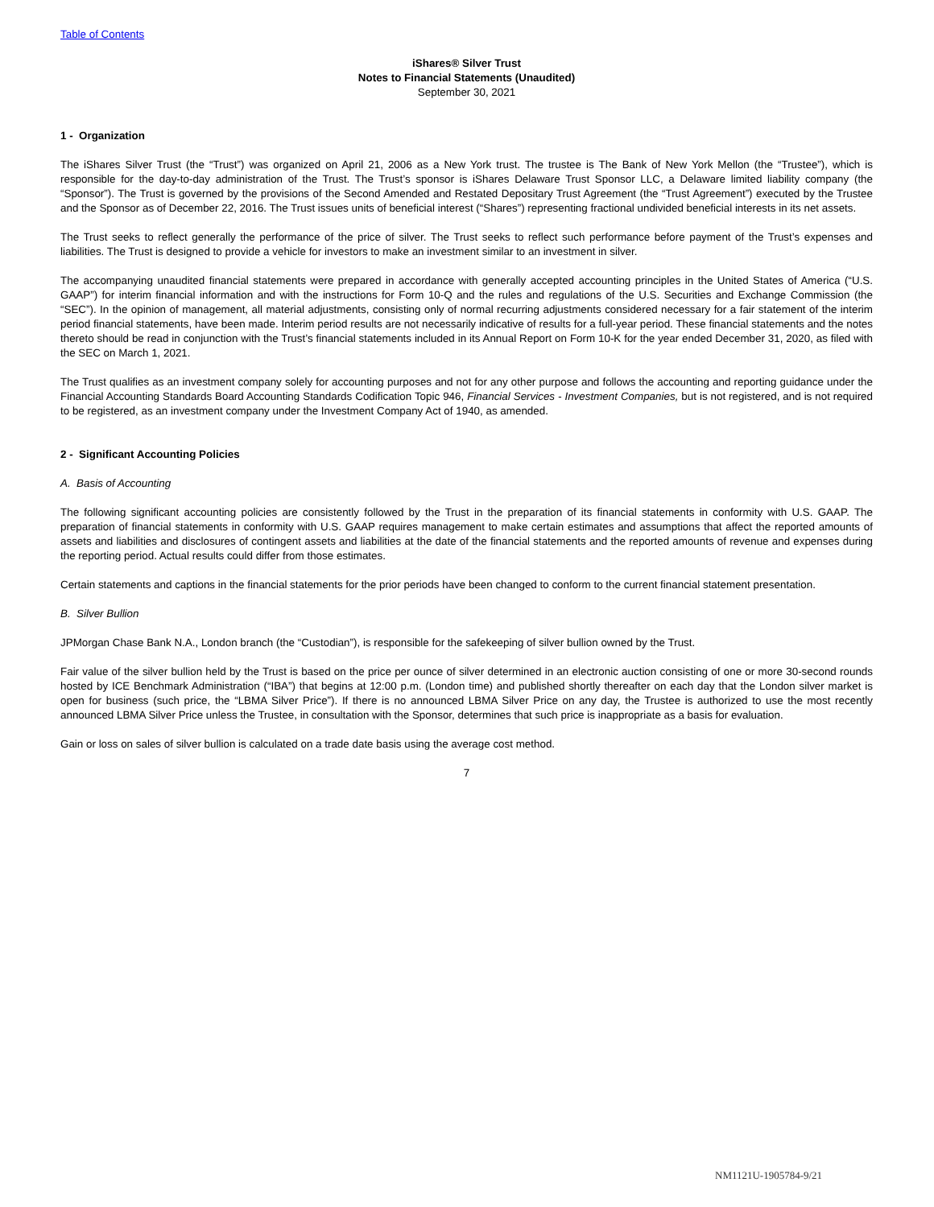Table of Contents
iShares® Silver Trust
Notes to Financial Statements (Unaudited)
September 30, 2021
1 - Organization
The iShares Silver Trust (the “Trust”) was organized on April 21, 2006 as a New York trust. The trustee is The Bank of New York Mellon (the “Trustee”), which is responsible for the day-to-day administration of the Trust. The Trust’s sponsor is iShares Delaware Trust Sponsor LLC, a Delaware limited liability company (the “Sponsor”). The Trust is governed by the provisions of the Second Amended and Restated Depositary Trust Agreement (the “Trust Agreement”) executed by the Trustee and the Sponsor as of December 22, 2016. The Trust issues units of beneficial interest (“Shares”) representing fractional undivided beneficial interests in its net assets.
The Trust seeks to reflect generally the performance of the price of silver. The Trust seeks to reflect such performance before payment of the Trust’s expenses and liabilities. The Trust is designed to provide a vehicle for investors to make an investment similar to an investment in silver.
The accompanying unaudited financial statements were prepared in accordance with generally accepted accounting principles in the United States of America (“U.S. GAAP”) for interim financial information and with the instructions for Form 10-Q and the rules and regulations of the U.S. Securities and Exchange Commission (the “SEC”). In the opinion of management, all material adjustments, consisting only of normal recurring adjustments considered necessary for a fair statement of the interim period financial statements, have been made. Interim period results are not necessarily indicative of results for a full-year period. These financial statements and the notes thereto should be read in conjunction with the Trust’s financial statements included in its Annual Report on Form 10-K for the year ended December 31, 2020, as filed with the SEC on March 1, 2021.
The Trust qualifies as an investment company solely for accounting purposes and not for any other purpose and follows the accounting and reporting guidance under the Financial Accounting Standards Board Accounting Standards Codification Topic 946, Financial Services - Investment Companies, but is not registered, and is not required to be registered, as an investment company under the Investment Company Act of 1940, as amended.
2 - Significant Accounting Policies
A. Basis of Accounting
The following significant accounting policies are consistently followed by the Trust in the preparation of its financial statements in conformity with U.S. GAAP. The preparation of financial statements in conformity with U.S. GAAP requires management to make certain estimates and assumptions that affect the reported amounts of assets and liabilities and disclosures of contingent assets and liabilities at the date of the financial statements and the reported amounts of revenue and expenses during the reporting period. Actual results could differ from those estimates.
Certain statements and captions in the financial statements for the prior periods have been changed to conform to the current financial statement presentation.
B. Silver Bullion
JPMorgan Chase Bank N.A., London branch (the “Custodian”), is responsible for the safekeeping of silver bullion owned by the Trust.
Fair value of the silver bullion held by the Trust is based on the price per ounce of silver determined in an electronic auction consisting of one or more 30-second rounds hosted by ICE Benchmark Administration (“IBA”) that begins at 12:00 p.m. (London time) and published shortly thereafter on each day that the London silver market is open for business (such price, the “LBMA Silver Price”). If there is no announced LBMA Silver Price on any day, the Trustee is authorized to use the most recently announced LBMA Silver Price unless the Trustee, in consultation with the Sponsor, determines that such price is inappropriate as a basis for evaluation.
Gain or loss on sales of silver bullion is calculated on a trade date basis using the average cost method.
7
NM1121U-1905784-9/21